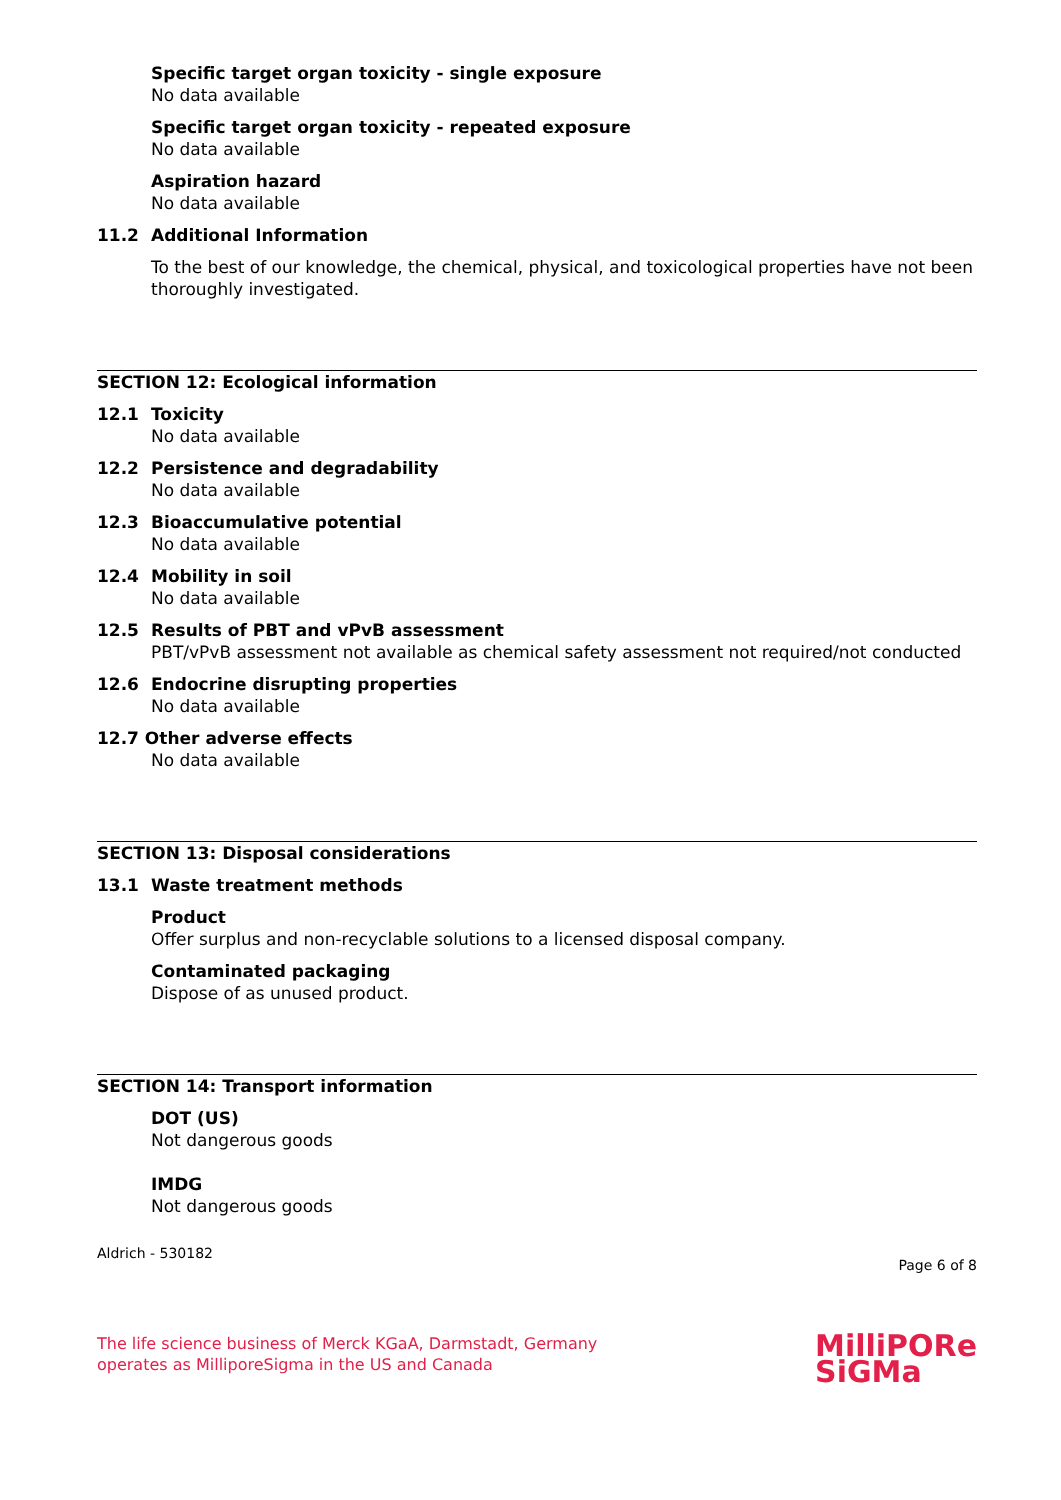Specific target organ toxicity - single exposure
No data available
Specific target organ toxicity - repeated exposure
No data available
Aspiration hazard
No data available
11.2 Additional Information
To the best of our knowledge, the chemical, physical, and toxicological properties have not been thoroughly investigated.
SECTION 12: Ecological information
12.1 Toxicity
No data available
12.2 Persistence and degradability
No data available
12.3 Bioaccumulative potential
No data available
12.4 Mobility in soil
No data available
12.5 Results of PBT and vPvB assessment
PBT/vPvB assessment not available as chemical safety assessment not required/not conducted
12.6 Endocrine disrupting properties
No data available
12.7 Other adverse effects
No data available
SECTION 13: Disposal considerations
13.1 Waste treatment methods
Product
Offer surplus and non-recyclable solutions to a licensed disposal company.
Contaminated packaging
Dispose of as unused product.
SECTION 14: Transport information
DOT (US)
Not dangerous goods
IMDG
Not dangerous goods
Aldrich - 530182 Page 6 of 8
The life science business of Merck KGaA, Darmstadt, Germany
operates as MilliporeSigma in the US and Canada
MilliPORe
SiGMa